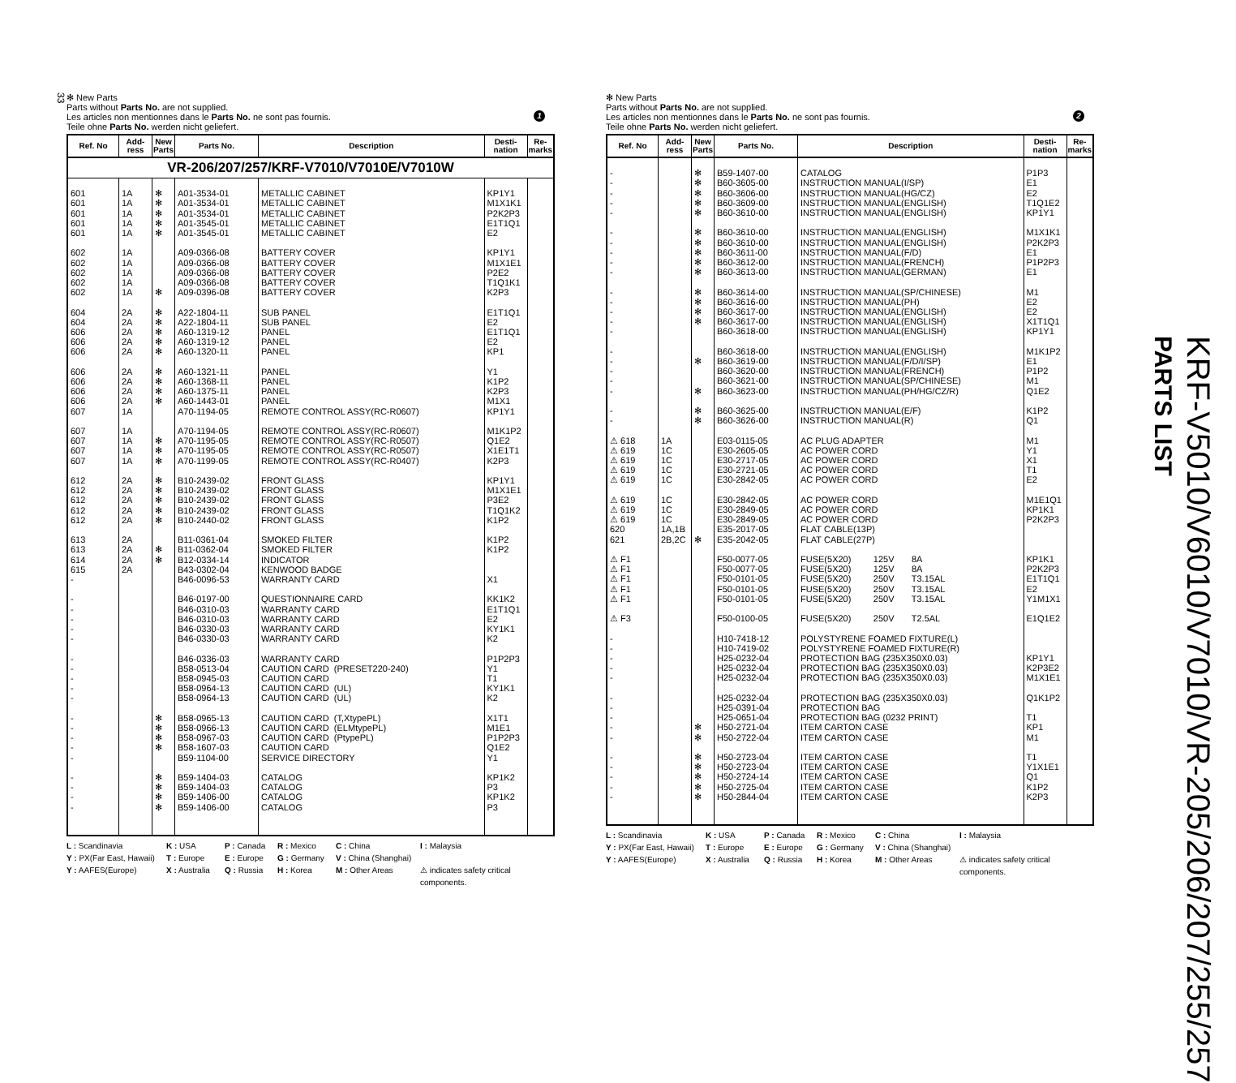33
✻ New Parts
Parts without Parts No. are not supplied.
Les articles non mentionnes dans le Parts No. ne sont pas fournis.
Teile ohne Parts No. werden nicht geliefert.
1
| Ref. No | Add- ress | New Parts | Parts No. | Description | Desti- nation | Re- marks |
| --- | --- | --- | --- | --- | --- | --- |
| VR-206/207/257/KRF-V7010/V7010E/V7010W | | | | | | |
| 601 | 1A | ✻ | A01-3534-01 | METALLIC CABINET | KP1Y1 | |
| 601 | 1A | ✻ | A01-3534-01 | METALLIC CABINET | M1X1K1 | |
| 601 | 1A | ✻ | A01-3534-01 | METALLIC CABINET | P2K2P3 | |
| 601 | 1A | ✻ | A01-3545-01 | METALLIC CABINET | E1T1Q1 | |
| 601 | 1A | ✻ | A01-3545-01 | METALLIC CABINET | E2 | |
| 602 | 1A | | A09-0366-08 | BATTERY COVER | KP1Y1 | |
| 602 | 1A | | A09-0366-08 | BATTERY COVER | M1X1E1 | |
| 602 | 1A | | A09-0366-08 | BATTERY COVER | P2E2 | |
| 602 | 1A | | A09-0366-08 | BATTERY COVER | T1Q1K1 | |
| 602 | 1A | ✻ | A09-0396-08 | BATTERY COVER | K2P3 | |
| 604 | 2A | ✻ | A22-1804-11 | SUB PANEL | E1T1Q1 | |
| 604 | 2A | ✻ | A22-1804-11 | SUB PANEL | E2 | |
| 606 | 2A | ✻ | A60-1319-12 | PANEL | E1T1Q1 | |
| 606 | 2A | ✻ | A60-1319-12 | PANEL | E2 | |
| 606 | 2A | ✻ | A60-1320-11 | PANEL | KP1 | |
| 606 | 2A | ✻ | A60-1321-11 | PANEL | Y1 | |
| 606 | 2A | ✻ | A60-1368-11 | PANEL | K1P2 | |
| 606 | 2A | ✻ | A60-1375-11 | PANEL | K2P3 | |
| 606 | 2A | ✻ | A60-1443-01 | PANEL | M1X1 | |
| 607 | 1A | | A70-1194-05 | REMOTE CONTROL ASSY(RC-R0607) | KP1Y1 | |
| 607 | 1A | | A70-1194-05 | REMOTE CONTROL ASSY(RC-R0607) | M1K1P2 | |
| 607 | 1A | ✻ | A70-1195-05 | REMOTE CONTROL ASSY(RC-R0507) | Q1E2 | |
| 607 | 1A | ✻ | A70-1195-05 | REMOTE CONTROL ASSY(RC-R0507) | X1E1T1 | |
| 607 | 1A | ✻ | A70-1199-05 | REMOTE CONTROL ASSY(RC-R0407) | K2P3 | |
| 612 | 2A | ✻ | B10-2439-02 | FRONT GLASS | KP1Y1 | |
| 612 | 2A | ✻ | B10-2439-02 | FRONT GLASS | M1X1E1 | |
| 612 | 2A | ✻ | B10-2439-02 | FRONT GLASS | P3E2 | |
| 612 | 2A | ✻ | B10-2439-02 | FRONT GLASS | T1Q1K2 | |
| 612 | 2A | ✻ | B10-2440-02 | FRONT GLASS | K1P2 | |
| 613 | 2A | | B11-0361-04 | SMOKED FILTER | K1P2 | |
| 613 | 2A | ✻ | B11-0362-04 | SMOKED FILTER | K1P2 | |
| 614 | 2A | ✻ | B12-0334-14 | INDICATOR | | |
| 615 | 2A | | B43-0302-04 | KENWOOD BADGE | | |
| - | | | B46-0096-53 | WARRANTY CARD | X1 | |
| - | | | B46-0197-00 | QUESTIONNAIRE CARD | KK1K2 | |
| - | | | B46-0310-03 | WARRANTY CARD | E1T1Q1 | |
| - | | | B46-0310-03 | WARRANTY CARD | E2 | |
| - | | | B46-0330-03 | WARRANTY CARD | KY1K1 | |
| - | | | B46-0330-03 | WARRANTY CARD | K2 | |
| - | | | B46-0336-03 | WARRANTY CARD | P1P2P3 | |
| - | | | B58-0513-04 | CAUTION CARD (PRESET220-240) | Y1 | |
| - | | | B58-0945-03 | CAUTION CARD | T1 | |
| - | | | B58-0964-13 | CAUTION CARD (UL) | KY1K1 | |
| - | | | B58-0964-13 | CAUTION CARD (UL) | K2 | |
| - | | ✻ | B58-0965-13 | CAUTION CARD (T,XtypePL) | X1T1 | |
| - | | ✻ | B58-0966-13 | CAUTION CARD (ELMtypePL) | M1E1 | |
| - | | ✻ | B58-0967-03 | CAUTION CARD (PtypePL) | P1P2P3 | |
| - | | ✻ | B58-1607-03 | CAUTION CARD | Q1E2 | |
| - | | | B59-1104-00 | SERVICE DIRECTORY | Y1 | |
| - | | ✻ | B59-1404-03 | CATALOG | KP1K2 | |
| - | | ✻ | B59-1404-03 | CATALOG | P3 | |
| - | | ✻ | B59-1406-00 | CATALOG | KP1K2 | |
| - | | ✻ | B59-1406-00 | CATALOG | P3 | |
L : Scandinavia K : USA P : Canada R : Mexico C : China I : Malaysia Y : PX(Far East, Hawaii) T : Europe E : Europe G : Germany V : China (Shanghai) Y : AAFES(Europe) X : Australia Q : Russia H : Korea M : Other Areas ⚠ indicates safety critical components.
✻ New Parts
Parts without Parts No. are not supplied.
Les articles non mentionnes dans le Parts No. ne sont pas fournis.
Teile ohne Parts No. werden nicht geliefert.
2
| Ref. No | Add- ress | New Parts | Parts No. | Description | Desti- nation | Re- marks |
| --- | --- | --- | --- | --- | --- | --- |
| - | | ✻ | B59-1407-00 | CATALOG | P1P3 | |
| - | | ✻ | B60-3605-00 | INSTRUCTION MANUAL(I/SP) | E1 | |
| - | | ✻ | B60-3606-00 | INSTRUCTION MANUAL(HG/CZ) | E2 | |
| - | | ✻ | B60-3609-00 | INSTRUCTION MANUAL(ENGLISH) | T1Q1E2 | |
| - | | ✻ | B60-3610-00 | INSTRUCTION MANUAL(ENGLISH) | KP1Y1 | |
| - | | ✻ | B60-3610-00 | INSTRUCTION MANUAL(ENGLISH) | M1X1K1 | |
| - | | ✻ | B60-3610-00 | INSTRUCTION MANUAL(ENGLISH) | P2K2P3 | |
| - | | ✻ | B60-3611-00 | INSTRUCTION MANUAL(F/D) | E1 | |
| - | | ✻ | B60-3612-00 | INSTRUCTION MANUAL(FRENCH) | P1P2P3 | |
| - | | ✻ | B60-3613-00 | INSTRUCTION MANUAL(GERMAN) | E1 | |
| - | | ✻ | B60-3614-00 | INSTRUCTION MANUAL(SP/CHINESE) | M1 | |
| - | | ✻ | B60-3616-00 | INSTRUCTION MANUAL(PH) | E2 | |
| - | | ✻ | B60-3617-00 | INSTRUCTION MANUAL(ENGLISH) | E2 | |
| - | | ✻ | B60-3617-00 | INSTRUCTION MANUAL(ENGLISH) | X1T1Q1 | |
| - | | | B60-3618-00 | INSTRUCTION MANUAL(ENGLISH) | KP1Y1 | |
| - | | | B60-3618-00 | INSTRUCTION MANUAL(ENGLISH) | M1K1P2 | |
| - | | ✻ | B60-3619-00 | INSTRUCTION MANUAL(F/D/I/SP) | E1 | |
| - | | | B60-3620-00 | INSTRUCTION MANUAL(FRENCH) | P1P2 | |
| - | | | B60-3621-00 | INSTRUCTION MANUAL(SP/CHINESE) | M1 | |
| - | | ✻ | B60-3623-00 | INSTRUCTION MANUAL(PH/HG/CZ/R) | Q1E2 | |
| - | | ✻ | B60-3625-00 | INSTRUCTION MANUAL(E/F) | K1P2 | |
| - | | ✻ | B60-3626-00 | INSTRUCTION MANUAL(R) | Q1 | |
| ⚠ 618 | 1A | | E03-0115-05 | AC PLUG ADAPTER | M1 | |
| ⚠ 619 | 1C | | E30-2605-05 | AC POWER CORD | Y1 | |
| ⚠ 619 | 1C | | E30-2717-05 | AC POWER CORD | X1 | |
| ⚠ 619 | 1C | | E30-2721-05 | AC POWER CORD | T1 | |
| ⚠ 619 | 1C | | E30-2842-05 | AC POWER CORD | E2 | |
| ⚠ 619 | 1C | | E30-2842-05 | AC POWER CORD | M1E1Q1 | |
| ⚠ 619 | 1C | | E30-2849-05 | AC POWER CORD | KP1K1 | |
| ⚠ 619 | 1C | | E30-2849-05 | AC POWER CORD | P2K2P3 | |
| 620 | 1A,1B | | E35-2017-05 | FLAT CABLE(13P) | | |
| 621 | 2B,2C | ✻ | E35-2042-05 | FLAT CABLE(27P) | | |
| ⚠ F1 | | | F50-0077-05 | FUSE(5X20) 125V 8A | KP1K1 | |
| ⚠ F1 | | | F50-0077-05 | FUSE(5X20) 125V 8A | P2K2P3 | |
| ⚠ F1 | | | F50-0101-05 | FUSE(5X20) 250V T3.15AL | E1T1Q1 | |
| ⚠ F1 | | | F50-0101-05 | FUSE(5X20) 250V T3.15AL | E2 | |
| ⚠ F1 | | | F50-0101-05 | FUSE(5X20) 250V T3.15AL | Y1M1X1 | |
| ⚠ F3 | | | F50-0100-05 | FUSE(5X20) 250V T2.5AL | E1Q1E2 | |
| - | | | H10-7418-12 | POLYSTYRENE FOAMED FIXTURE(L) | | |
| - | | | H10-7419-02 | POLYSTYRENE FOAMED FIXTURE(R) | | |
| - | | | H25-0232-04 | PROTECTION BAG (235X350X0.03) | KP1Y1 | |
| - | | | H25-0232-04 | PROTECTION BAG (235X350X0.03) | K2P3E2 | |
| - | | | H25-0232-04 | PROTECTION BAG (235X350X0.03) | M1X1E1 | |
| - | | | H25-0232-04 | PROTECTION BAG (235X350X0.03) | Q1K1P2 | |
| - | | | H25-0391-04 | PROTECTION BAG | | |
| - | | | H25-0651-04 | PROTECTION BAG (0232 PRINT) | T1 | |
| - | | ✻ | H50-2721-04 | ITEM CARTON CASE | KP1 | |
| - | | ✻ | H50-2722-04 | ITEM CARTON CASE | M1 | |
| - | | ✻ | H50-2723-04 | ITEM CARTON CASE | T1 | |
| - | | ✻ | H50-2723-04 | ITEM CARTON CASE | Y1X1E1 | |
| - | | ✻ | H50-2724-14 | ITEM CARTON CASE | Q1 | |
| - | | ✻ | H50-2725-04 | ITEM CARTON CASE | K1P2 | |
| - | | ✻ | H50-2844-04 | ITEM CARTON CASE | K2P3 | |
L : Scandinavia K : USA P : Canada R : Mexico C : China I : Malaysia Y : PX(Far East, Hawaii) T : Europe E : Europe G : Germany V : China (Shanghai) Y : AAFES(Europe) X : Australia Q : Russia H : Korea M : Other Areas ⚠ indicates safety critical components.
KRF-V5010/V6010/V7010/VR-205/206/207/255/257
PARTS LIST